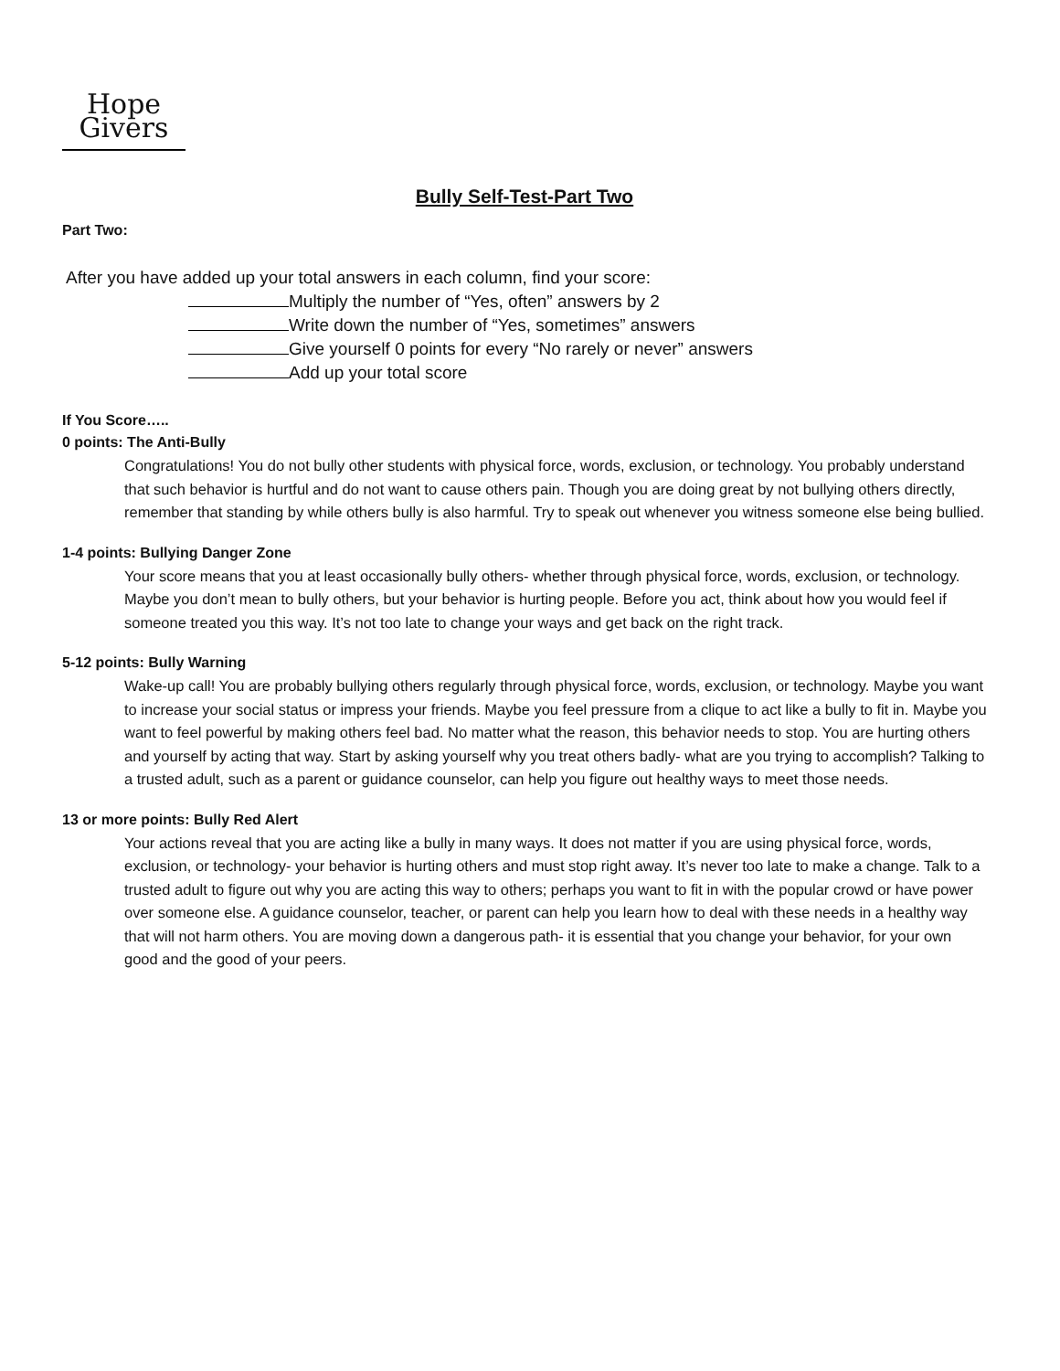Hope
Givers
Bully Self-Test-Part Two
Part Two:
After you have added up your total answers in each column, find your score:
Multiply the number of “Yes, often” answers by 2
Write down the number of “Yes, sometimes” answers
Give yourself 0 points for every “No rarely or never” answers
Add up your total score
If You Score…..
0 points: The Anti-Bully
Congratulations! You do not bully other students with physical force, words, exclusion, or technology. You probably understand that such behavior is hurtful and do not want to cause others pain. Though you are doing great by not bullying others directly, remember that standing by while others bully is also harmful. Try to speak out whenever you witness someone else being bullied.
1-4 points: Bullying Danger Zone
Your score means that you at least occasionally bully others- whether through physical force, words, exclusion, or technology. Maybe you don’t mean to bully others, but your behavior is hurting people. Before you act, think about how you would feel if someone treated you this way. It’s not too late to change your ways and get back on the right track.
5-12 points: Bully Warning
Wake-up call! You are probably bullying others regularly through physical force, words, exclusion, or technology. Maybe you want to increase your social status or impress your friends. Maybe you feel pressure from a clique to act like a bully to fit in. Maybe you want to feel powerful by making others feel bad. No matter what the reason, this behavior needs to stop. You are hurting others and yourself by acting that way. Start by asking yourself why you treat others badly- what are you trying to accomplish? Talking to a trusted adult, such as a parent or guidance counselor, can help you figure out healthy ways to meet those needs.
13 or more points: Bully Red Alert
Your actions reveal that you are acting like a bully in many ways. It does not matter if you are using physical force, words, exclusion, or technology- your behavior is hurting others and must stop right away. It’s never too late to make a change. Talk to a trusted adult to figure out why you are acting this way to others; perhaps you want to fit in with the popular crowd or have power over someone else. A guidance counselor, teacher, or parent can help you learn how to deal with these needs in a healthy way that will not harm others. You are moving down a dangerous path- it is essential that you change your behavior, for your own good and the good of your peers.